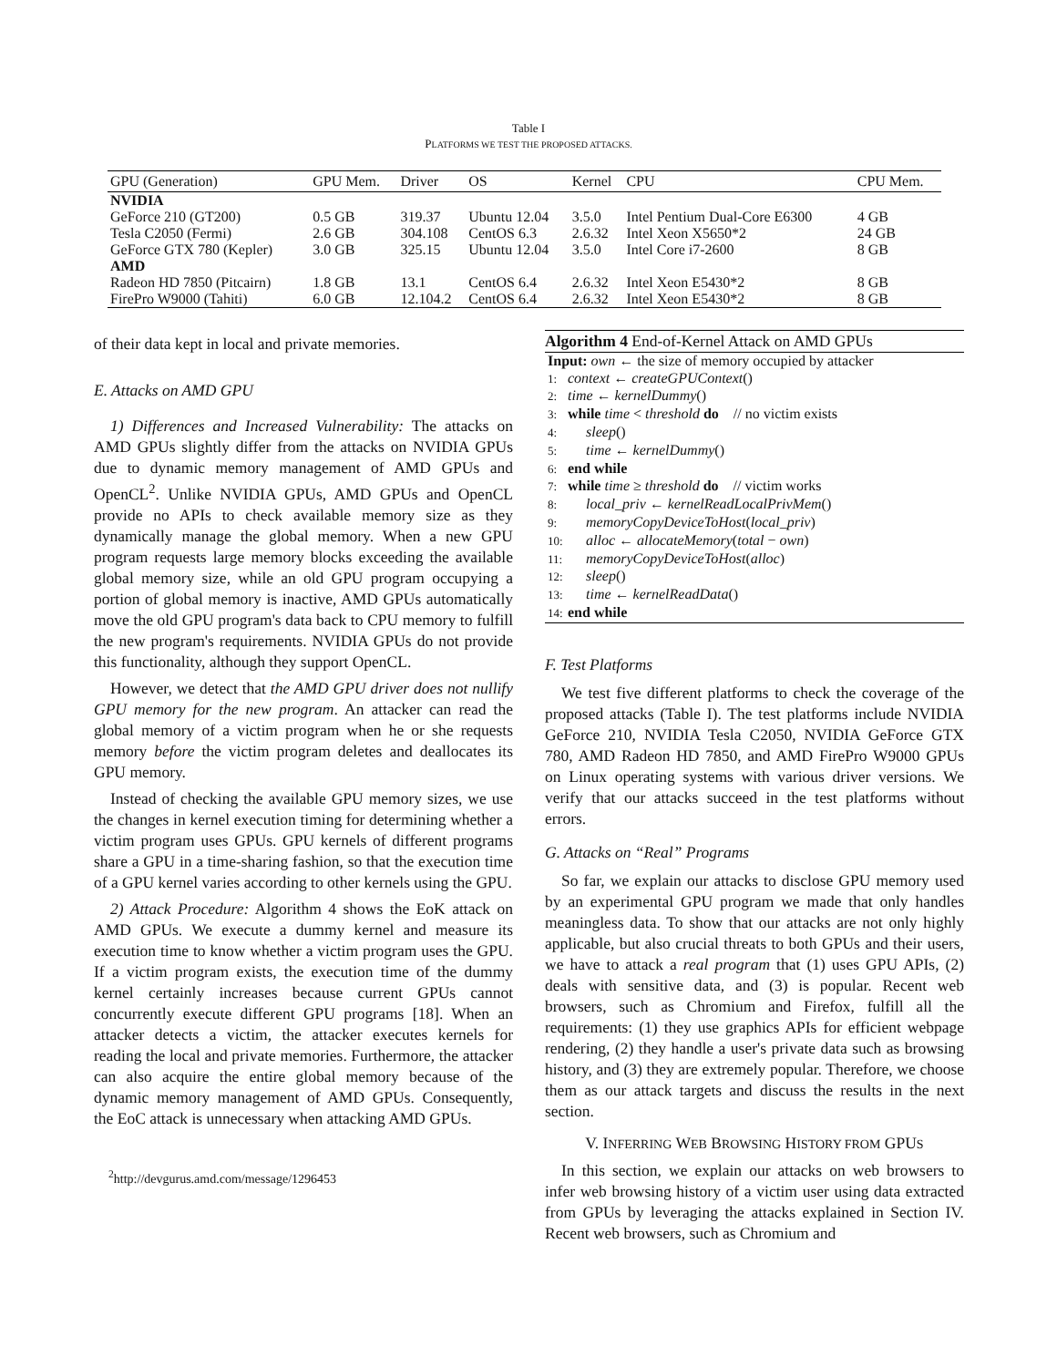Table I
PLATFORMS WE TEST THE PROPOSED ATTACKS.
| GPU (Generation) | GPU Mem. | Driver | OS | Kernel | CPU | CPU Mem. |
| --- | --- | --- | --- | --- | --- | --- |
| NVIDIA | | | | | | |
| GeForce 210 (GT200) | 0.5 GB | 319.37 | Ubuntu 12.04 | 3.5.0 | Intel Pentium Dual-Core E6300 | 4 GB |
| Tesla C2050 (Fermi) | 2.6 GB | 304.108 | CentOS 6.3 | 2.6.32 | Intel Xeon X5650*2 | 24 GB |
| GeForce GTX 780 (Kepler) | 3.0 GB | 325.15 | Ubuntu 12.04 | 3.5.0 | Intel Core i7-2600 | 8 GB |
| AMD | | | | | | |
| Radeon HD 7850 (Pitcairn) | 1.8 GB | 13.1 | CentOS 6.4 | 2.6.32 | Intel Xeon E5430*2 | 8 GB |
| FirePro W9000 (Tahiti) | 6.0 GB | 12.104.2 | CentOS 6.4 | 2.6.32 | Intel Xeon E5430*2 | 8 GB |
of their data kept in local and private memories.
E. Attacks on AMD GPU
1) Differences and Increased Vulnerability: The attacks on AMD GPUs slightly differ from the attacks on NVIDIA GPUs due to dynamic memory management of AMD GPUs and OpenCL<sup>2</sup>. Unlike NVIDIA GPUs, AMD GPUs and OpenCL provide no APIs to check available memory size as they dynamically manage the global memory. When a new GPU program requests large memory blocks exceeding the available global memory size, while an old GPU program occupying a portion of global memory is inactive, AMD GPUs automatically move the old GPU program's data back to CPU memory to fulfill the new program's requirements. NVIDIA GPUs do not provide this functionality, although they support OpenCL.
However, we detect that the AMD GPU driver does not nullify GPU memory for the new program. An attacker can read the global memory of a victim program when he or she requests memory before the victim program deletes and deallocates its GPU memory.
Instead of checking the available GPU memory sizes, we use the changes in kernel execution timing for determining whether a victim program uses GPUs. GPU kernels of different programs share a GPU in a time-sharing fashion, so that the execution time of a GPU kernel varies according to other kernels using the GPU.
2) Attack Procedure: Algorithm 4 shows the EoK attack on AMD GPUs. We execute a dummy kernel and measure its execution time to know whether a victim program uses the GPU. If a victim program exists, the execution time of the dummy kernel certainly increases because current GPUs cannot concurrently execute different GPU programs [18]. When an attacker detects a victim, the attacker executes kernels for reading the local and private memories. Furthermore, the attacker can also acquire the entire global memory because of the dynamic memory management of AMD GPUs. Consequently, the EoC attack is unnecessary when attacking AMD GPUs.
<sup>2</sup> http://devgurus.amd.com/message/1296453
Algorithm 4 End-of-Kernel Attack on AMD GPUs
Input: own ← the size of memory occupied by attacker
1: context ← createGPUContext()
2: time ← kernelDummy()
3: while time < threshold do // no victim exists
4: sleep()
5: time ← kernelDummy()
6: end while
7: while time ≥ threshold do // victim works
8: local_priv ← kernelReadLocalPrivMem()
9: memoryCopyDeviceToHost(local_priv)
10: alloc ← allocateMemory(total − own)
11: memoryCopyDeviceToHost(alloc)
12: sleep()
13: time ← kernelReadData()
14: end while
F. Test Platforms
We test five different platforms to check the coverage of the proposed attacks (Table I). The test platforms include NVIDIA GeForce 210, NVIDIA Tesla C2050, NVIDIA GeForce GTX 780, AMD Radeon HD 7850, and AMD FirePro W9000 GPUs on Linux operating systems with various driver versions. We verify that our attacks succeed in the test platforms without errors.
G. Attacks on “Real” Programs
So far, we explain our attacks to disclose GPU memory used by an experimental GPU program we made that only handles meaningless data. To show that our attacks are not only highly applicable, but also crucial threats to both GPUs and their users, we have to attack a real program that (1) uses GPU APIs, (2) deals with sensitive data, and (3) is popular. Recent web browsers, such as Chromium and Firefox, fulfill all the requirements: (1) they use graphics APIs for efficient webpage rendering, (2) they handle a user's private data such as browsing history, and (3) they are extremely popular. Therefore, we choose them as our attack targets and discuss the results in the next section.
V. INFERRING WEB BROWSING HISTORY FROM GPUS
In this section, we explain our attacks on web browsers to infer web browsing history of a victim user using data extracted from GPUs by leveraging the attacks explained in Section IV. Recent web browsers, such as Chromium and